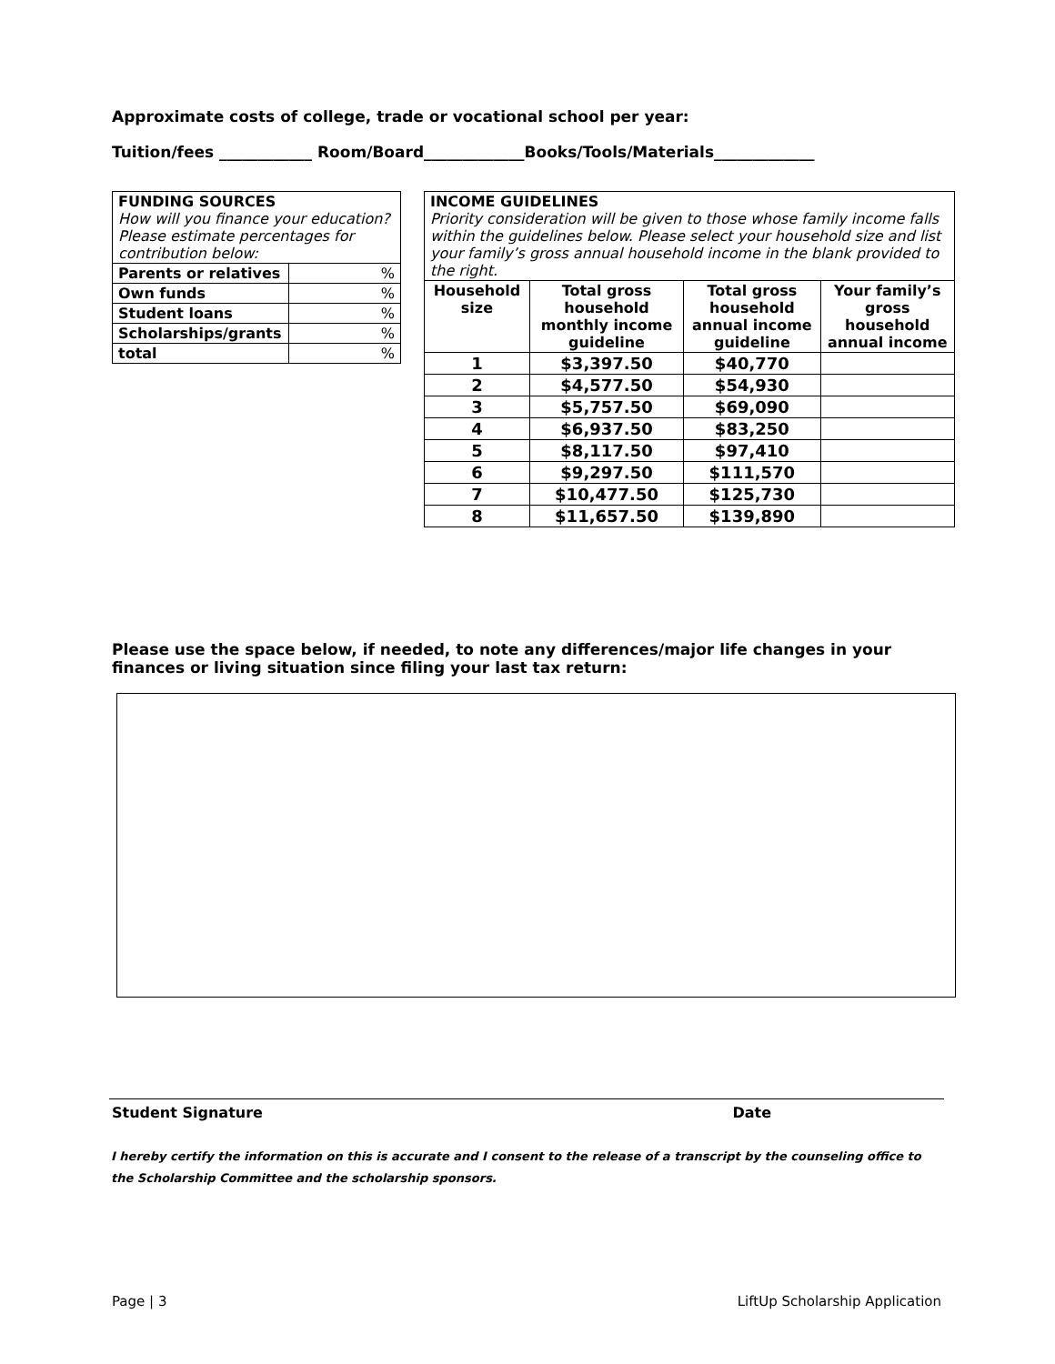Approximate costs of college, trade or vocational school per year:
Tuition/fees ____________ Room/Board_____________Books/Tools/Materials_____________
| FUNDING SOURCES How will you finance your education? Please estimate percentages for contribution below: | |
| Parents or relatives | % |
| Own funds | % |
| Student loans | % |
| Scholarships/grants | % |
| total | % |
| INCOME GUIDELINES Priority consideration will be given to those whose family income falls within the guidelines below. Please select your household size and list your family’s gross annual household income in the blank provided to the right. | | | |
| Household size | Total gross household monthly income guideline | Total gross household annual income guideline | Your family’s gross household annual income |
| 1 | $3,397.50 | $40,770 | |
| 2 | $4,577.50 | $54,930 | |
| 3 | $5,757.50 | $69,090 | |
| 4 | $6,937.50 | $83,250 | |
| 5 | $8,117.50 | $97,410 | |
| 6 | $9,297.50 | $111,570 | |
| 7 | $10,477.50 | $125,730 | |
| 8 | $11,657.50 | $139,890 | |
Please use the space below, if needed, to note any differences/major life changes in your finances or living situation since filing your last tax return:
Student Signature Date
I hereby certify the information on this is accurate and I consent to the release of a transcript by the counseling office to the Scholarship Committee and the scholarship sponsors.
Page | 3 LiftUp Scholarship Application